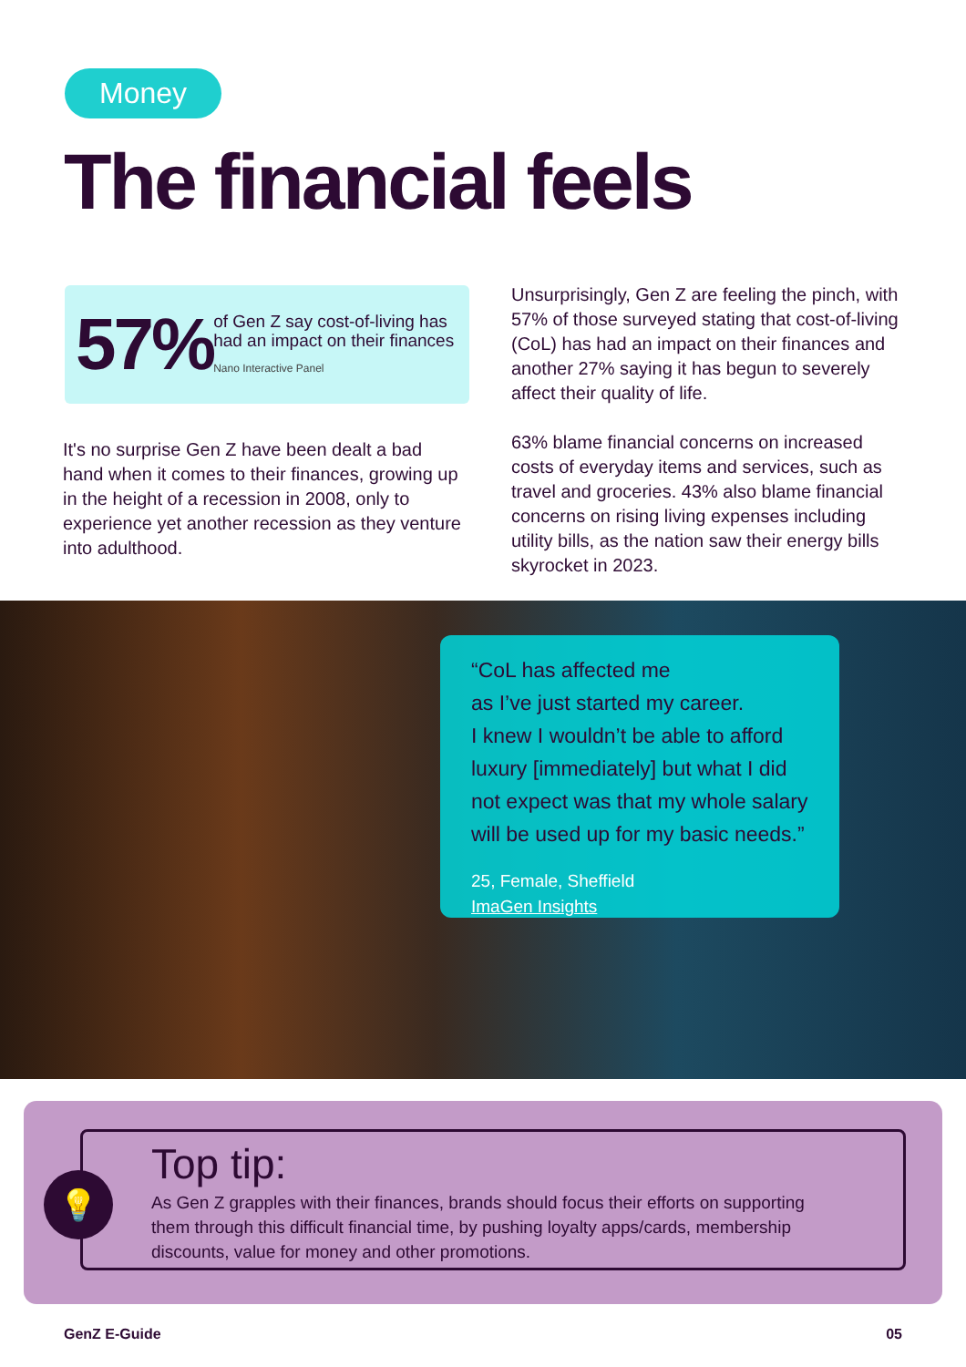Money
The financial feels
57%
of Gen Z say cost-of-living has had an impact on their finances
Nano Interactive Panel
It's no surprise Gen Z have been dealt a bad hand when it comes to their finances, growing up in the height of a recession in 2008, only to experience yet another recession as they venture into adulthood.
Unsurprisingly, Gen Z are feeling the pinch, with 57% of those surveyed stating that cost-of-living (CoL) has had an impact on their finances and another 27% saying it has begun to severely affect their quality of life.
63% blame financial concerns on increased costs of everyday items and services, such as travel and groceries. 43% also blame financial concerns on rising living expenses including utility bills, as the nation saw their energy bills skyrocket in 2023.
“CoL has affected me
as I’ve just started my career.
I knew I wouldn’t be able to afford luxury [immediately] but what I did not expect was that my whole salary will be used up for my basic needs.”
25, Female, Sheffield
ImaGen Insights
Top tip:
As Gen Z grapples with their finances, brands should focus their efforts on supporting them through this difficult financial time, by pushing loyalty apps/cards, membership discounts, value for money and other promotions.
💡
GenZ E-Guide 05